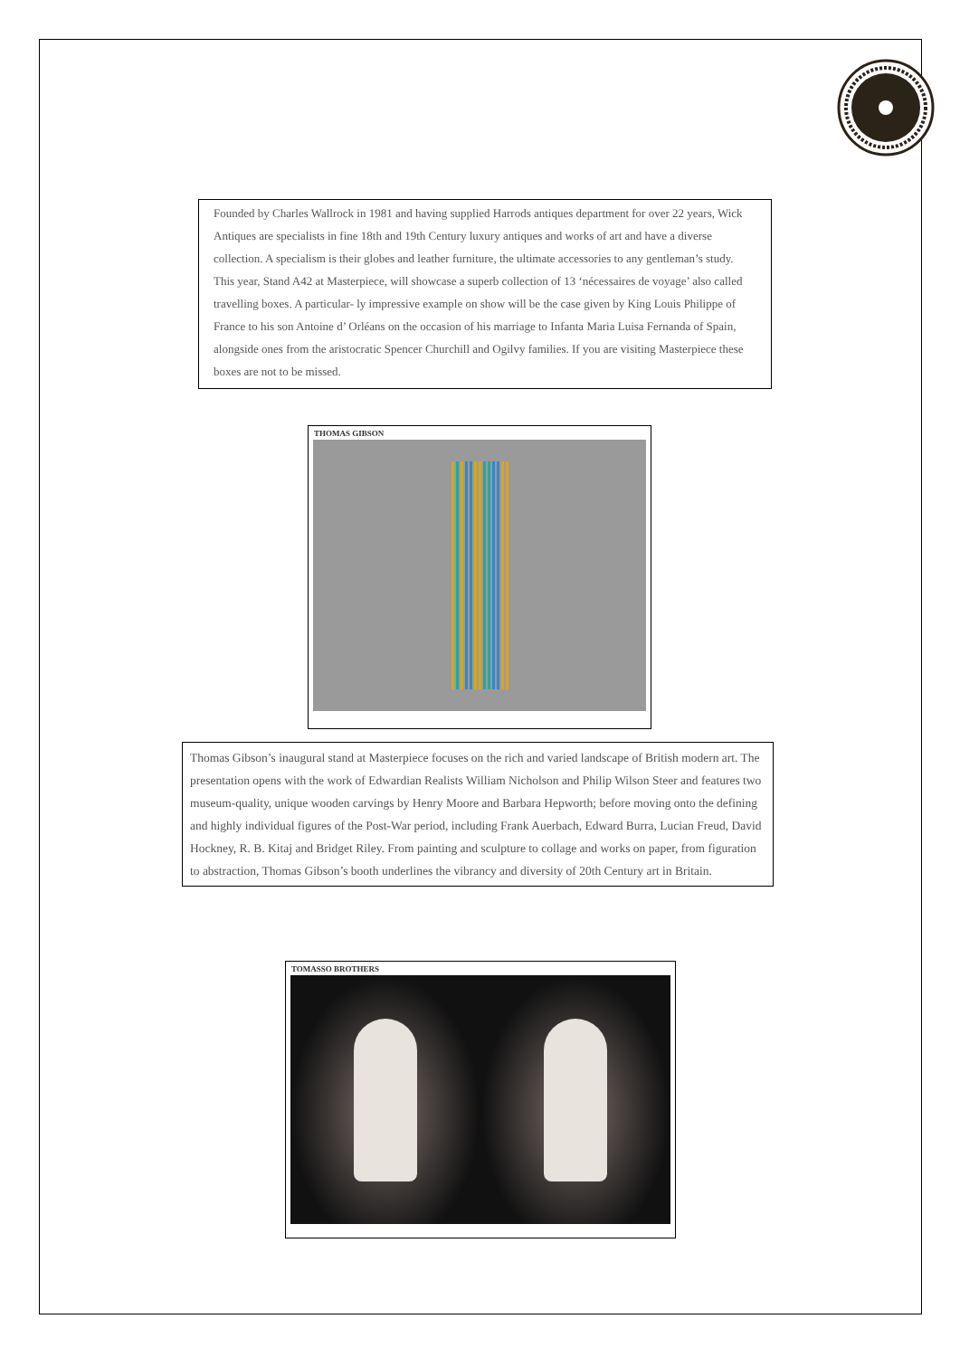Founded by Charles Wallrock in 1981 and having supplied Harrods antiques department for over 22 years, Wick Antiques are specialists in fine 18th and 19th Century luxury antiques and works of art and have a diverse collection. A specialism is their globes and leather furniture, the ultimate accessories to any gentleman’s study.
This year, Stand A42 at Masterpiece, will showcase a superb collection of 13 ‘nécessaires de voyage’ also called travelling boxes. A particular- ly impressive example on show will be the case given by King Louis Philippe of France to his son Antoine d’ Orléans on the occasion of his marriage to Infanta Maria Luisa Fernanda of Spain, alongside ones from the aristocratic Spencer Churchill and Ogilvy families. If you are visiting Masterpiece these boxes are not to be missed.
THOMAS GIBSON
Thomas Gibson’s inaugural stand at Masterpiece focuses on the rich and varied landscape of British modern art. The presentation opens with the work of Edwardian Realists William Nicholson and Philip Wilson Steer and features two museum-quality, unique wooden carvings by Henry Moore and Barbara Hepworth; before moving onto the defining and highly individual figures of the Post-War period, including Frank Auerbach, Edward Burra, Lucian Freud, David Hockney, R. B. Kitaj and Bridget Riley. From painting and sculpture to collage and works on paper, from figuration to abstraction, Thomas Gibson’s booth underlines the vibrancy and diversity of 20th Century art in Britain.
TOMASSO BROTHERS